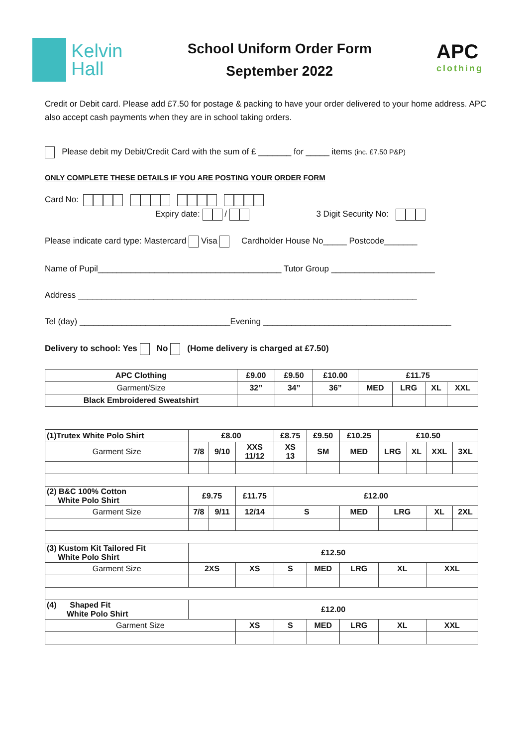Kelvin
Hall
School Uniform Order Form
September 2022
APC
clothing
Credit or Debit card. Please add £7.50 for postage & packing to have your order delivered to your home address. APC also accept cash payments when they are in school taking orders.
Please debit my Debit/Credit Card with the sum of £ _______ for _____ items (inc. £7.50 P&P)
ONLY COMPLETE THESE DETAILS IF YOU ARE POSTING YOUR ORDER FORM
Card No:
Expiry date: / 3 Digit Security No:
Please indicate card type: Mastercard Visa Cardholder House No_____ Postcode_______
Name of Pupil_______________________________________ Tutor Group ______________________
Address ________________________________________________________________________
Tel (day) ________________________________Evening ________________________________________
Delivery to school: Yes No (Home delivery is charged at £7.50)
| APC Clothing | £9.00 | £9.50 | £10.00 | £11.75 | | | |
| --- | --- | --- | --- | --- | --- | --- | --- |
| Garment/Size | 32” | 34” | 36” | MED | LRG | XL | XXL |
| Black Embroidered Sweatshirt | | | | | | | |
| (1)Trutex White Polo Shirt | £8.00 | | | £8.75 | £9.50 | £10.25 | £10.50 | | | |
| --- | --- | --- | --- | --- | --- | --- | --- | --- | --- | --- |
| Garment Size | 7/8 | 9/10 | XXS 11/12 | XS 13 | SM | MED | LRG | XL | XXL | 3XL |
| (2) B&C 100% Cotton White Polo Shirt | £9.75 | | £11.75 | £12.00 | | | | | | |
| Garment Size | 7/8 | 9/11 | 12/14 | S | | MED | LRG | | XL | 2XL |
| (3) Kustom Kit Tailored Fit White Polo Shirt | £12.50 | | | | | | | | | |
| Garment Size | 2XS | | XS | S | MED | LRG | XL | | XXL | |
| (4) Shaped Fit White Polo Shirt | £12.00 | | | | | | | | | |
| Garment Size | | | XS | S | MED | LRG | XL | | XXL | |